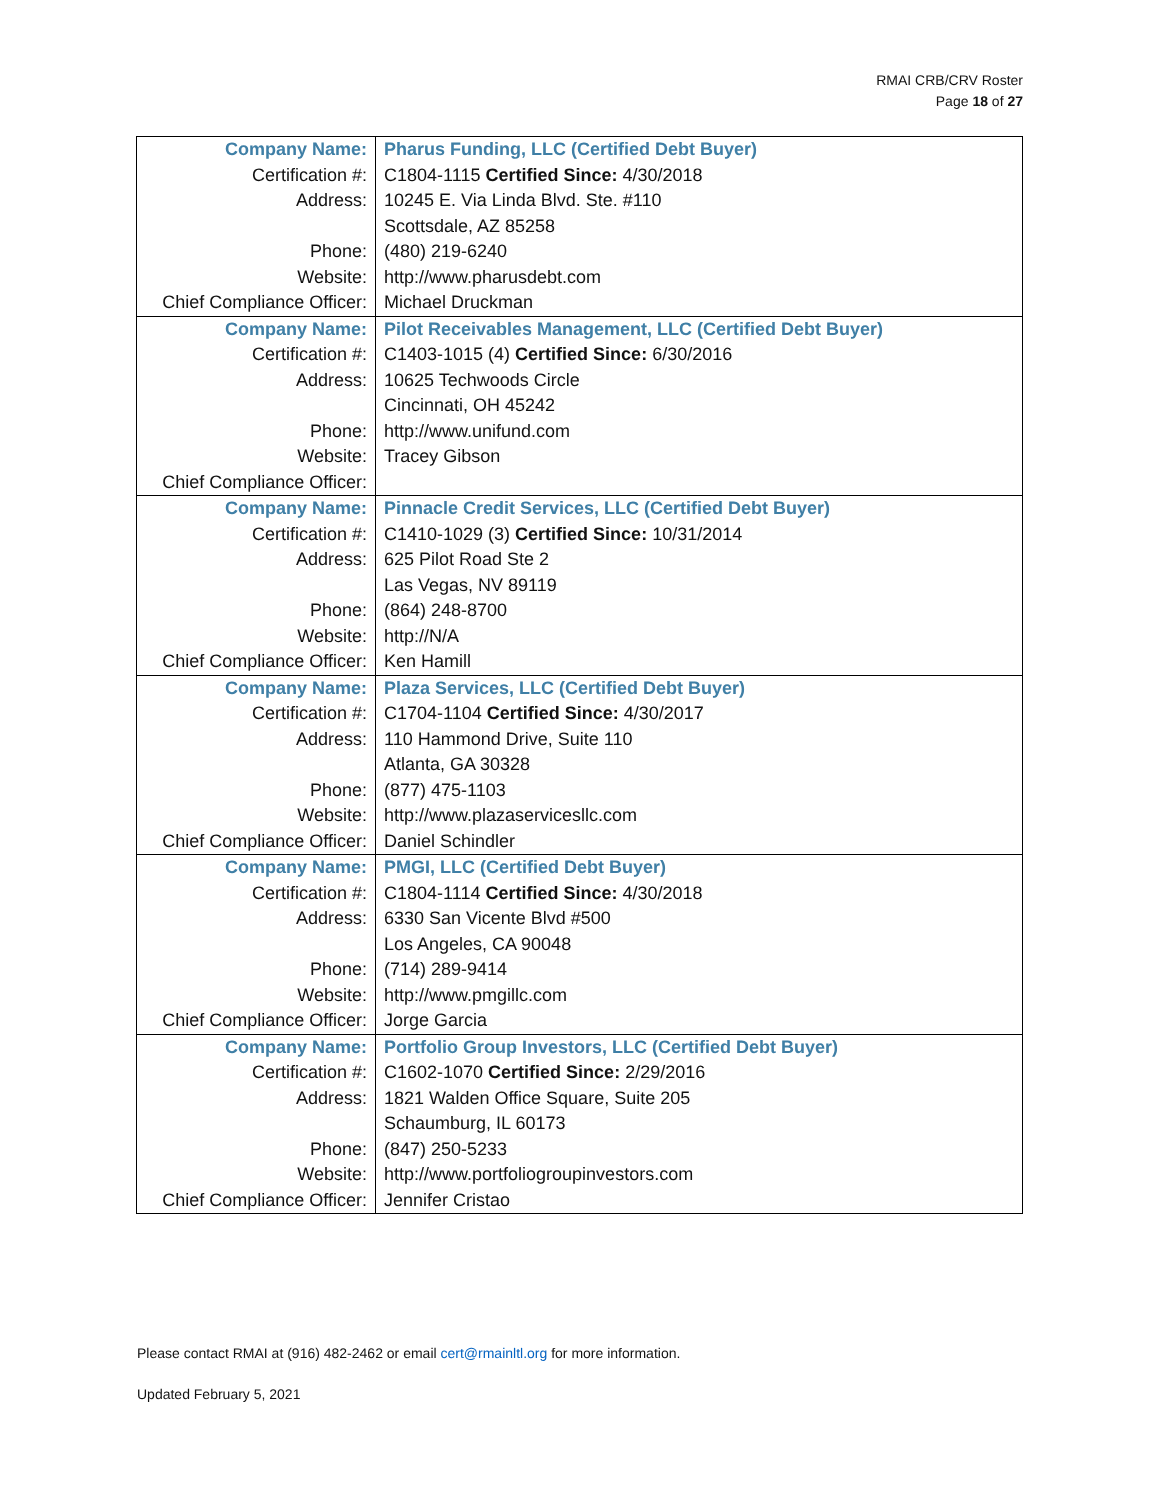RMAI CRB/CRV Roster
Page 18 of 27
| Company Name: | Pharus Funding, LLC (Certified Debt Buyer) |
| Certification #: | C1804-1115 Certified Since: 4/30/2018 |
| Address: | 10245 E. Via Linda Blvd. Ste. #110 |
| | Scottsdale, AZ 85258 |
| Phone: | (480) 219-6240 |
| Website: | http://www.pharusdebt.com |
| Chief Compliance Officer: | Michael Druckman |
| Company Name: | Pilot Receivables Management, LLC (Certified Debt Buyer) |
| Certification #: | C1403-1015 (4) Certified Since: 6/30/2016 |
| Address: | 10625 Techwoods Circle |
| | Cincinnati, OH 45242 |
| Phone: | http://www.unifund.com |
| Website: | Tracey Gibson |
| Chief Compliance Officer: | |
| Company Name: | Pinnacle Credit Services, LLC (Certified Debt Buyer) |
| Certification #: | C1410-1029 (3) Certified Since: 10/31/2014 |
| Address: | 625 Pilot Road Ste 2 |
| | Las Vegas, NV 89119 |
| Phone: | (864) 248-8700 |
| Website: | http://N/A |
| Chief Compliance Officer: | Ken Hamill |
| Company Name: | Plaza Services, LLC (Certified Debt Buyer) |
| Certification #: | C1704-1104 Certified Since: 4/30/2017 |
| Address: | 110 Hammond Drive, Suite 110 |
| | Atlanta, GA 30328 |
| Phone: | (877) 475-1103 |
| Website: | http://www.plazaservicesllc.com |
| Chief Compliance Officer: | Daniel Schindler |
| Company Name: | PMGI, LLC (Certified Debt Buyer) |
| Certification #: | C1804-1114 Certified Since: 4/30/2018 |
| Address: | 6330 San Vicente Blvd #500 |
| | Los Angeles, CA 90048 |
| Phone: | (714) 289-9414 |
| Website: | http://www.pmgillc.com |
| Chief Compliance Officer: | Jorge Garcia |
| Company Name: | Portfolio Group Investors, LLC (Certified Debt Buyer) |
| Certification #: | C1602-1070 Certified Since: 2/29/2016 |
| Address: | 1821 Walden Office Square, Suite 205 |
| | Schaumburg, IL 60173 |
| Phone: | (847) 250-5233 |
| Website: | http://www.portfoliogroupinvestors.com |
| Chief Compliance Officer: | Jennifer Cristao |
Please contact RMAI at (916) 482-2462 or email cert@rmainltl.org for more information.
Updated February 5, 2021